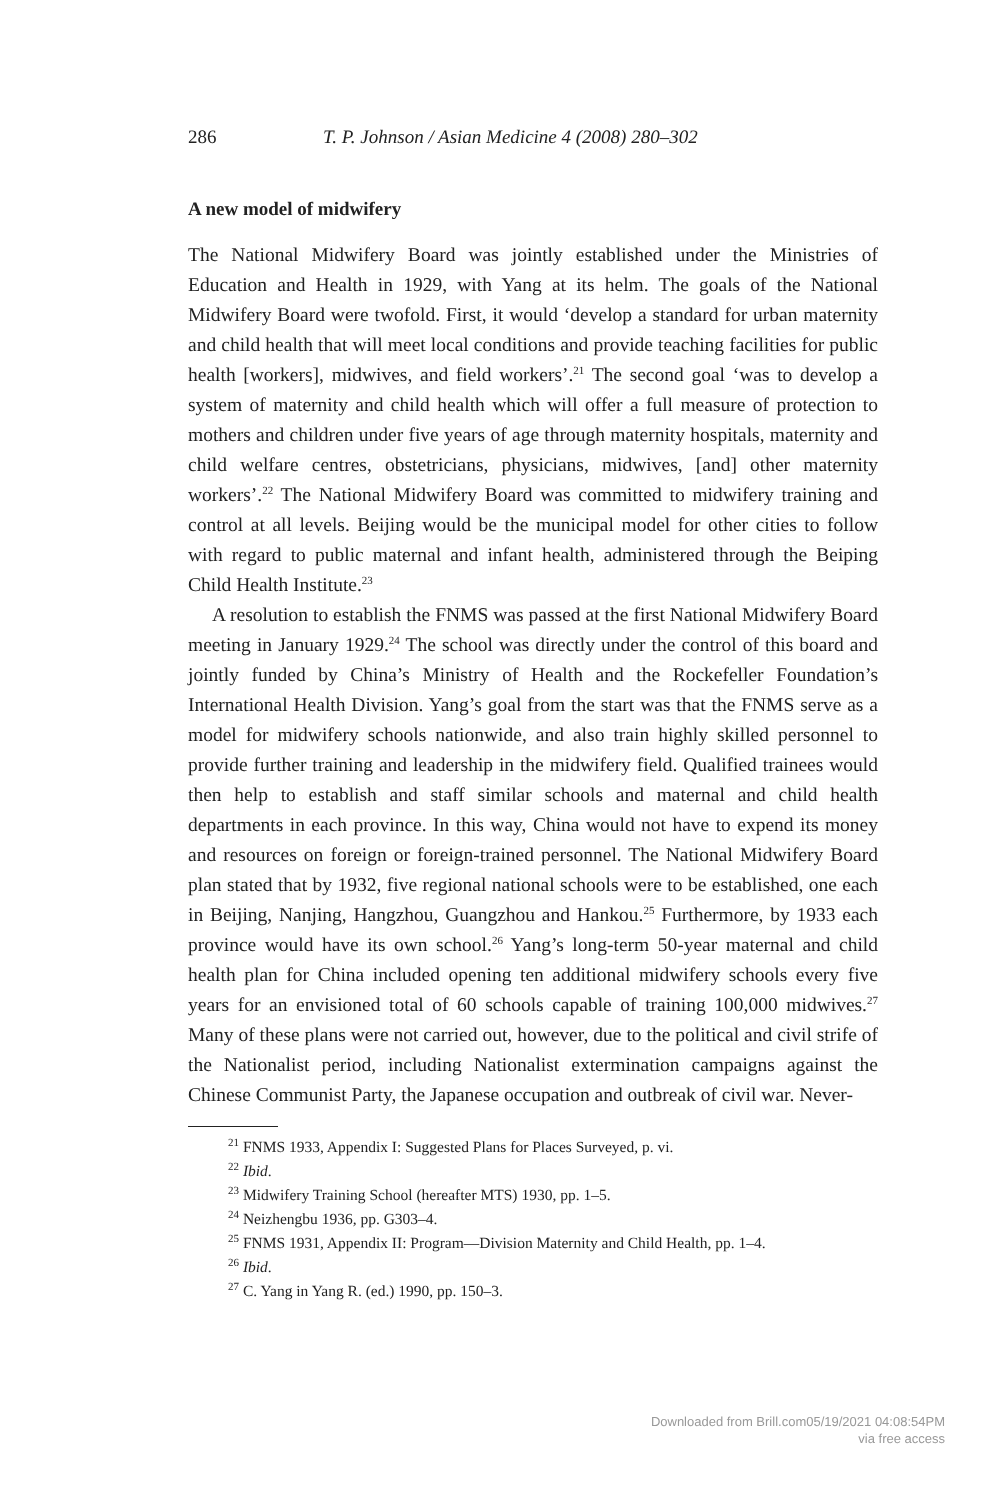286 T. P. Johnson / Asian Medicine 4 (2008) 280–302
A new model of midwifery
The National Midwifery Board was jointly established under the Ministries of Education and Health in 1929, with Yang at its helm. The goals of the National Midwifery Board were twofold. First, it would ‘develop a standard for urban maternity and child health that will meet local conditions and provide teaching facilities for public health [workers], midwives, and field workers’.<sup>21</sup> The second goal ‘was to develop a system of maternity and child health which will offer a full measure of protection to mothers and children under five years of age through maternity hospitals, maternity and child welfare centres, obstetricians, physicians, midwives, [and] other maternity workers’.<sup>22</sup> The National Midwifery Board was committed to midwifery training and control at all levels. Beijing would be the municipal model for other cities to follow with regard to public maternal and infant health, administered through the Beiping Child Health Institute.<sup>23</sup>
A resolution to establish the FNMS was passed at the first National Midwifery Board meeting in January 1929.<sup>24</sup> The school was directly under the control of this board and jointly funded by China’s Ministry of Health and the Rockefeller Foundation’s International Health Division. Yang’s goal from the start was that the FNMS serve as a model for midwifery schools nationwide, and also train highly skilled personnel to provide further training and leadership in the midwifery field. Qualified trainees would then help to establish and staff similar schools and maternal and child health departments in each province. In this way, China would not have to expend its money and resources on foreign or foreign-trained personnel. The National Midwifery Board plan stated that by 1932, five regional national schools were to be established, one each in Beijing, Nanjing, Hangzhou, Guangzhou and Hankou.<sup>25</sup> Furthermore, by 1933 each province would have its own school.<sup>26</sup> Yang’s long-term 50-year maternal and child health plan for China included opening ten additional midwifery schools every five years for an envisioned total of 60 schools capable of training 100,000 midwives.<sup>27</sup> Many of these plans were not carried out, however, due to the political and civil strife of the Nationalist period, including Nationalist extermination campaigns against the Chinese Communist Party, the Japanese occupation and outbreak of civil war. Never-
<sup>21</sup> FNMS 1933, Appendix I: Suggested Plans for Places Surveyed, p. vi.
<sup>22</sup> Ibid.
<sup>23</sup> Midwifery Training School (hereafter MTS) 1930, pp. 1–5.
<sup>24</sup> Neizhengbu 1936, pp. G303–4.
<sup>25</sup> FNMS 1931, Appendix II: Program—Division Maternity and Child Health, pp. 1–4.
<sup>26</sup> Ibid.
<sup>27</sup> C. Yang in Yang R. (ed.) 1990, pp. 150–3.
Downloaded from Brill.com05/19/2021 04:08:54PM
via free access